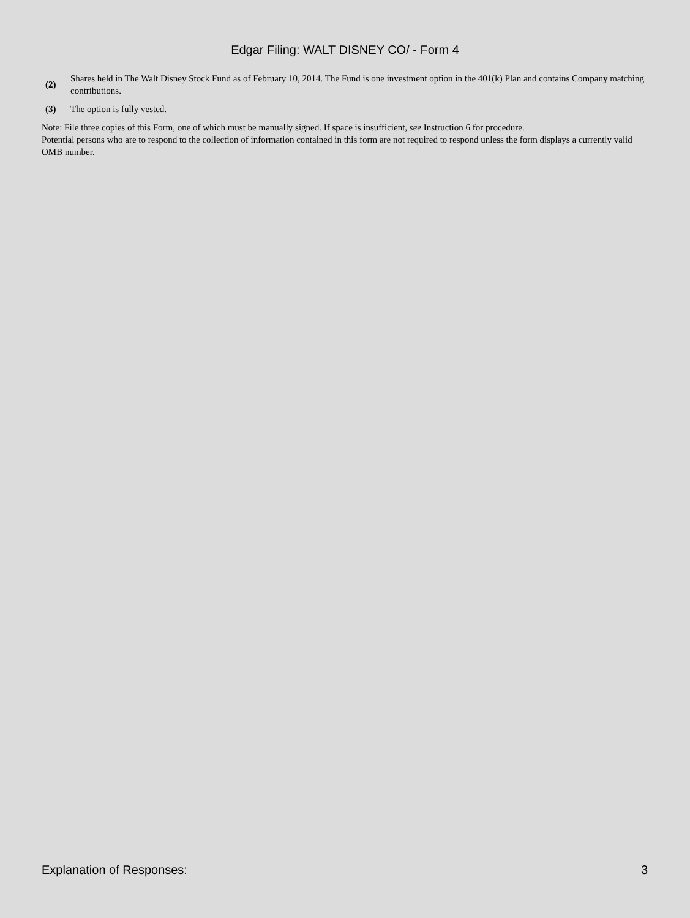Edgar Filing: WALT DISNEY CO/ - Form 4
(2) Shares held in The Walt Disney Stock Fund as of February 10, 2014. The Fund is one investment option in the 401(k) Plan and contains Company matching contributions.
(3) The option is fully vested.
Note: File three copies of this Form, one of which must be manually signed. If space is insufficient, see Instruction 6 for procedure.
Potential persons who are to respond to the collection of information contained in this form are not required to respond unless the form displays a currently valid OMB number.
Explanation of Responses: 3